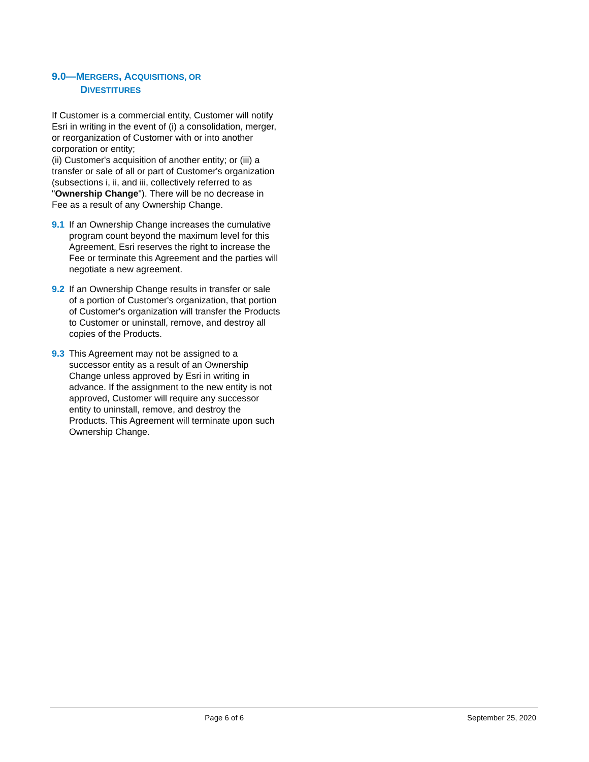9.0—MERGERS, ACQUISITIONS, OR
DIVESTITURES
If Customer is a commercial entity, Customer will notify Esri in writing in the event of (i) a consolidation, merger, or reorganization of Customer with or into another corporation or entity;
(ii) Customer's acquisition of another entity; or (iii) a transfer or sale of all or part of Customer's organization (subsections i, ii, and iii, collectively referred to as "Ownership Change"). There will be no decrease in Fee as a result of any Ownership Change.
9.1 If an Ownership Change increases the cumulative program count beyond the maximum level for this Agreement, Esri reserves the right to increase the Fee or terminate this Agreement and the parties will negotiate a new agreement.
9.2 If an Ownership Change results in transfer or sale of a portion of Customer's organization, that portion of Customer's organization will transfer the Products to Customer or uninstall, remove, and destroy all copies of the Products.
9.3 This Agreement may not be assigned to a successor entity as a result of an Ownership Change unless approved by Esri in writing in advance. If the assignment to the new entity is not approved, Customer will require any successor entity to uninstall, remove, and destroy the Products. This Agreement will terminate upon such Ownership Change.
Page 6 of 6 September 25, 2020